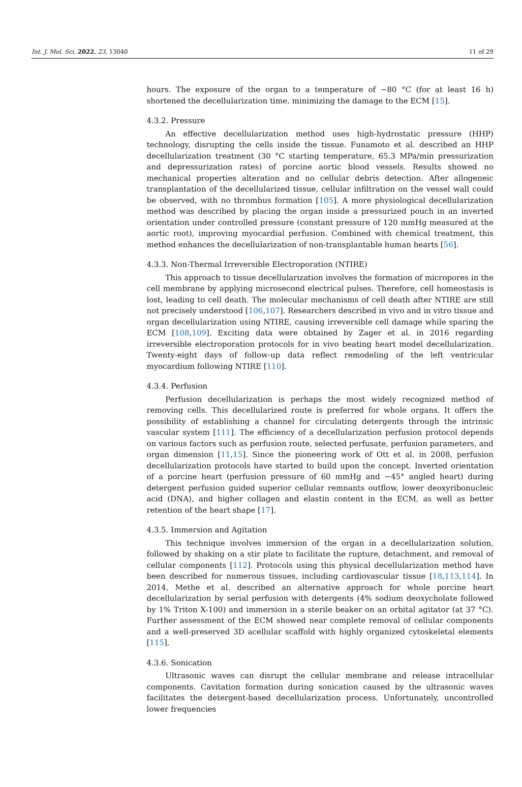Int. J. Mol. Sci. 2022, 23, 13040 11 of 29
hours. The exposure of the organ to a temperature of −80 °C (for at least 16 h) shortened the decellularization time, minimizing the damage to the ECM [15].
4.3.2. Pressure
An effective decellularization method uses high-hydrostatic pressure (HHP) technology, disrupting the cells inside the tissue. Funamoto et al. described an HHP decellularization treatment (30 °C starting temperature, 65.3 MPa/min pressurization and depressurization rates) of porcine aortic blood vessels. Results showed no mechanical properties alteration and no cellular debris detection. After allogeneic transplantation of the decellularized tissue, cellular infiltration on the vessel wall could be observed, with no thrombus formation [105]. A more physiological decellularization method was described by placing the organ inside a pressurized pouch in an inverted orientation under controlled pressure (constant pressure of 120 mmHg measured at the aortic root), improving myocardial perfusion. Combined with chemical treatment, this method enhances the decellularization of non-transplantable human hearts [56].
4.3.3. Non-Thermal Irreversible Electroporation (NTIRE)
This approach to tissue decellularization involves the formation of micropores in the cell membrane by applying microsecond electrical pulses. Therefore, cell homeostasis is lost, leading to cell death. The molecular mechanisms of cell death after NTIRE are still not precisely understood [106,107]. Researchers described in vivo and in vitro tissue and organ decellularization using NTIRE, causing irreversible cell damage while sparing the ECM [108,109]. Exciting data were obtained by Zager et al. in 2016 regarding irreversible electroporation protocols for in vivo beating heart model decellularization. Twenty-eight days of follow-up data reflect remodeling of the left ventricular myocardium following NTIRE [110].
4.3.4. Perfusion
Perfusion decellularization is perhaps the most widely recognized method of removing cells. This decellularized route is preferred for whole organs. It offers the possibility of establishing a channel for circulating detergents through the intrinsic vascular system [111]. The efficiency of a decellularization perfusion protocol depends on various factors such as perfusion route, selected perfusate, perfusion parameters, and organ dimension [11,15]. Since the pioneering work of Ott et al. in 2008, perfusion decellularization protocols have started to build upon the concept. Inverted orientation of a porcine heart (perfusion pressure of 60 mmHg and −45° angled heart) during detergent perfusion guided superior cellular remnants outflow, lower deoxyribonucleic acid (DNA), and higher collagen and elastin content in the ECM, as well as better retention of the heart shape [17].
4.3.5. Immersion and Agitation
This technique involves immersion of the organ in a decellularization solution, followed by shaking on a stir plate to facilitate the rupture, detachment, and removal of cellular components [112]. Protocols using this physical decellularization method have been described for numerous tissues, including cardiovascular tissue [18,113,114]. In 2014, Methe et al. described an alternative approach for whole porcine heart decellularization by serial perfusion with detergents (4% sodium deoxycholate followed by 1% Triton X-100) and immersion in a sterile beaker on an orbital agitator (at 37 °C). Further assessment of the ECM showed near complete removal of cellular components and a well-preserved 3D acellular scaffold with highly organized cytoskeletal elements [115].
4.3.6. Sonication
Ultrasonic waves can disrupt the cellular membrane and release intracellular components. Cavitation formation during sonication caused by the ultrasonic waves facilitates the detergent-based decellularization process. Unfortunately, uncontrolled lower frequencies